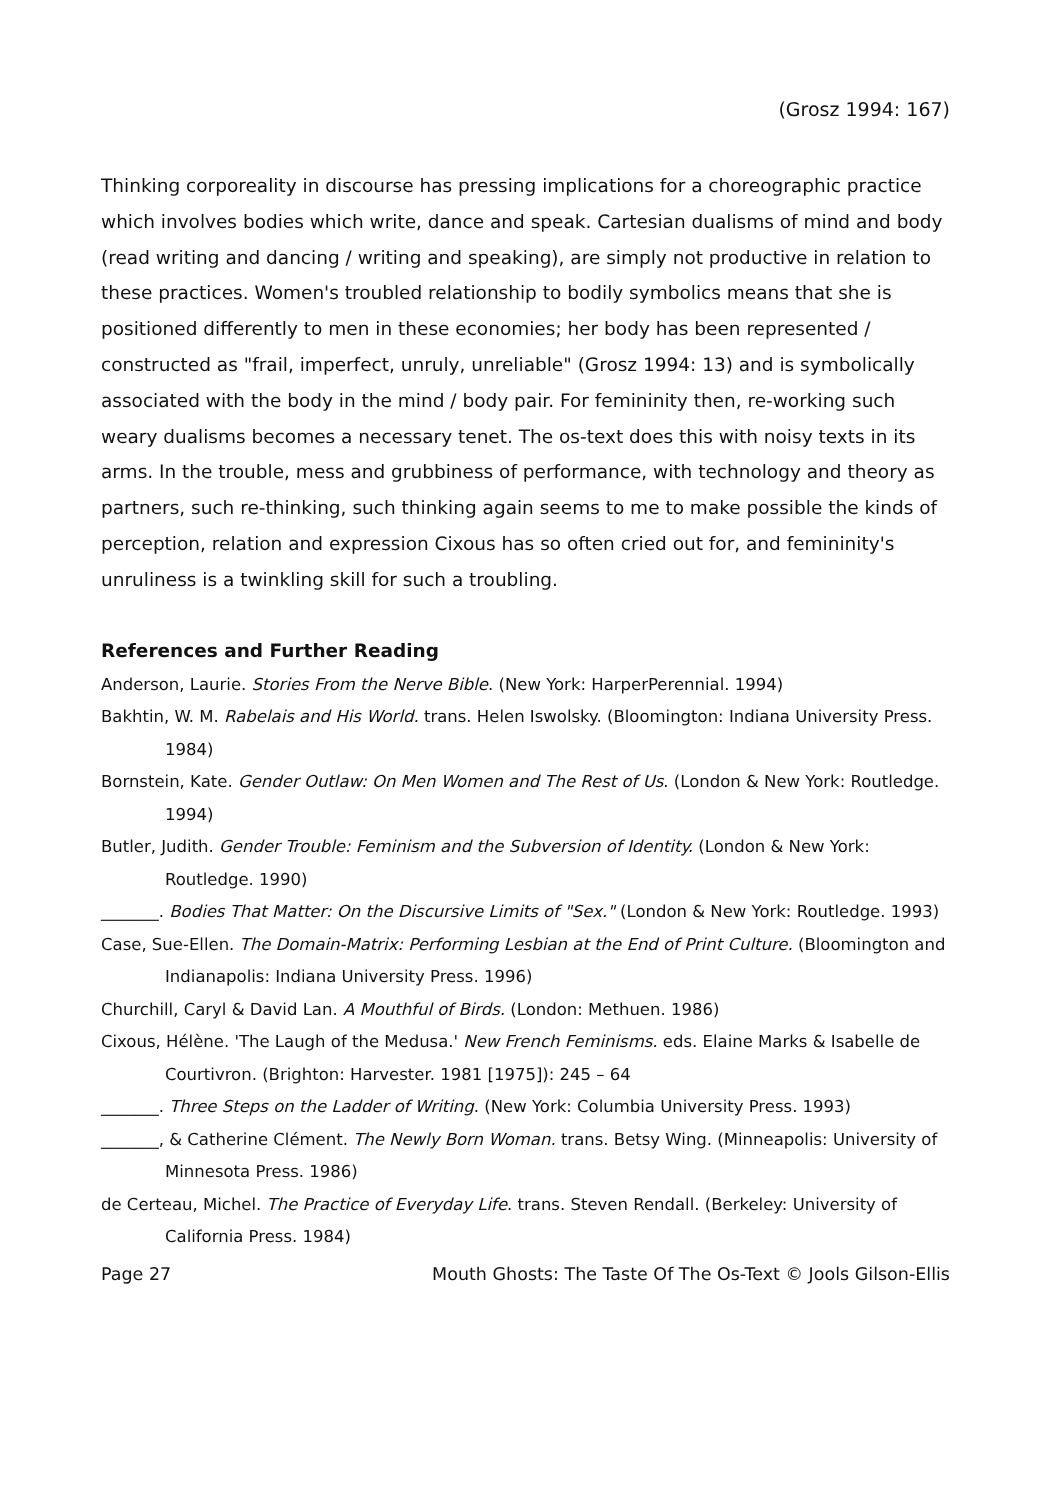(Grosz 1994: 167)
Thinking corporeality in discourse has pressing implications for a choreographic practice which involves bodies which write, dance and speak. Cartesian dualisms of mind and body (read writing and dancing / writing and speaking), are simply not productive in relation to these practices. Women's troubled relationship to bodily symbolics means that she is positioned differently to men in these economies; her body has been represented / constructed as "frail, imperfect, unruly, unreliable" (Grosz 1994: 13) and is symbolically associated with the body in the mind / body pair. For femininity then, re-working such weary dualisms becomes a necessary tenet. The os-text does this with noisy texts in its arms. In the trouble, mess and grubbiness of performance, with technology and theory as partners, such re-thinking, such thinking again seems to me to make possible the kinds of perception, relation and expression Cixous has so often cried out for, and femininity's unruliness is a twinkling skill for such a troubling.
References and Further Reading
Anderson, Laurie. Stories From the Nerve Bible. (New York: HarperPerennial. 1994)
Bakhtin, W. M. Rabelais and His World. trans. Helen Iswolsky. (Bloomington: Indiana University Press. 1984)
Bornstein, Kate. Gender Outlaw: On Men Women and The Rest of Us. (London & New York: Routledge. 1994)
Butler, Judith. Gender Trouble: Feminism and the Subversion of Identity. (London & New York: Routledge. 1990)
_______. Bodies That Matter: On the Discursive Limits of "Sex." (London & New York: Routledge. 1993)
Case, Sue-Ellen. The Domain-Matrix: Performing Lesbian at the End of Print Culture. (Bloomington and Indianapolis: Indiana University Press. 1996)
Churchill, Caryl & David Lan. A Mouthful of Birds. (London: Methuen. 1986)
Cixous, Hélène. 'The Laugh of the Medusa.' New French Feminisms. eds. Elaine Marks & Isabelle de Courtivron. (Brighton: Harvester. 1981 [1975]): 245 – 64
_______. Three Steps on the Ladder of Writing. (New York: Columbia University Press. 1993)
_______, & Catherine Clément. The Newly Born Woman. trans. Betsy Wing. (Minneapolis: University of Minnesota Press. 1986)
de Certeau, Michel. The Practice of Everyday Life. trans. Steven Rendall. (Berkeley: University of California Press. 1984)
Page 27 Mouth Ghosts: The Taste Of The Os-Text © Jools Gilson-Ellis